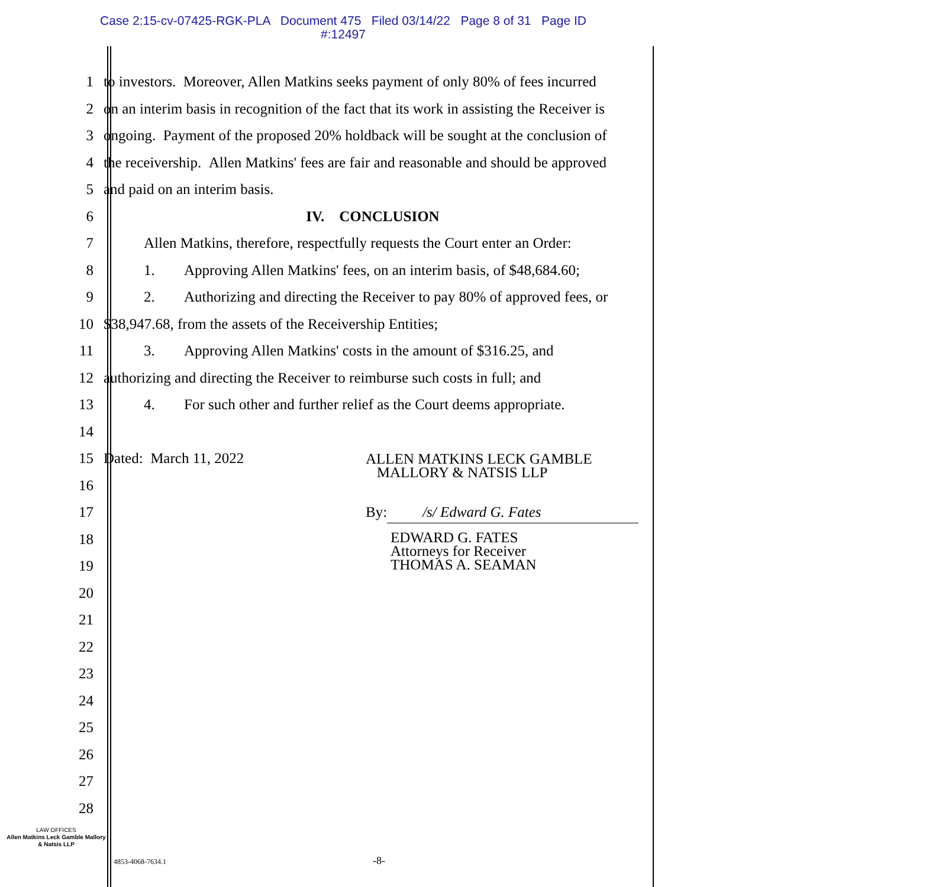Case 2:15-cv-07425-RGK-PLA Document 475 Filed 03/14/22 Page 8 of 31 Page ID
#:12497
1 to investors. Moreover, Allen Matkins seeks payment of only 80% of fees incurred
2 on an interim basis in recognition of the fact that its work in assisting the Receiver is
3 ongoing. Payment of the proposed 20% holdback will be sought at the conclusion of
4 the receivership. Allen Matkins' fees are fair and reasonable and should be approved
5 and paid on an interim basis.
6 IV. CONCLUSION
7 Allen Matkins, therefore, respectfully requests the Court enter an Order:
8 1. Approving Allen Matkins' fees, on an interim basis, of $48,684.60;
9 2. Authorizing and directing the Receiver to pay 80% of approved fees, or
10 $38,947.68, from the assets of the Receivership Entities;
11 3. Approving Allen Matkins' costs in the amount of $316.25, and
12 authorizing and directing the Receiver to reimburse such costs in full; and
13 4. For such other and further relief as the Court deems appropriate.
14
15 Dated: March 11, 2022 ALLEN MATKINS LECK GAMBLE
MALLORY & NATSIS LLP
16
17 By: /s/ Edward G. Fates
18
EDWARD G. FATES
Attorneys for Receiver
THOMAS A. SEAMAN
19
20
21
22
23
24
25
26
27
28
LAW OFFICES
Allen Matkins Leck Gamble Mallory & Natsis LLP
4853-4068-7634.1 -8-